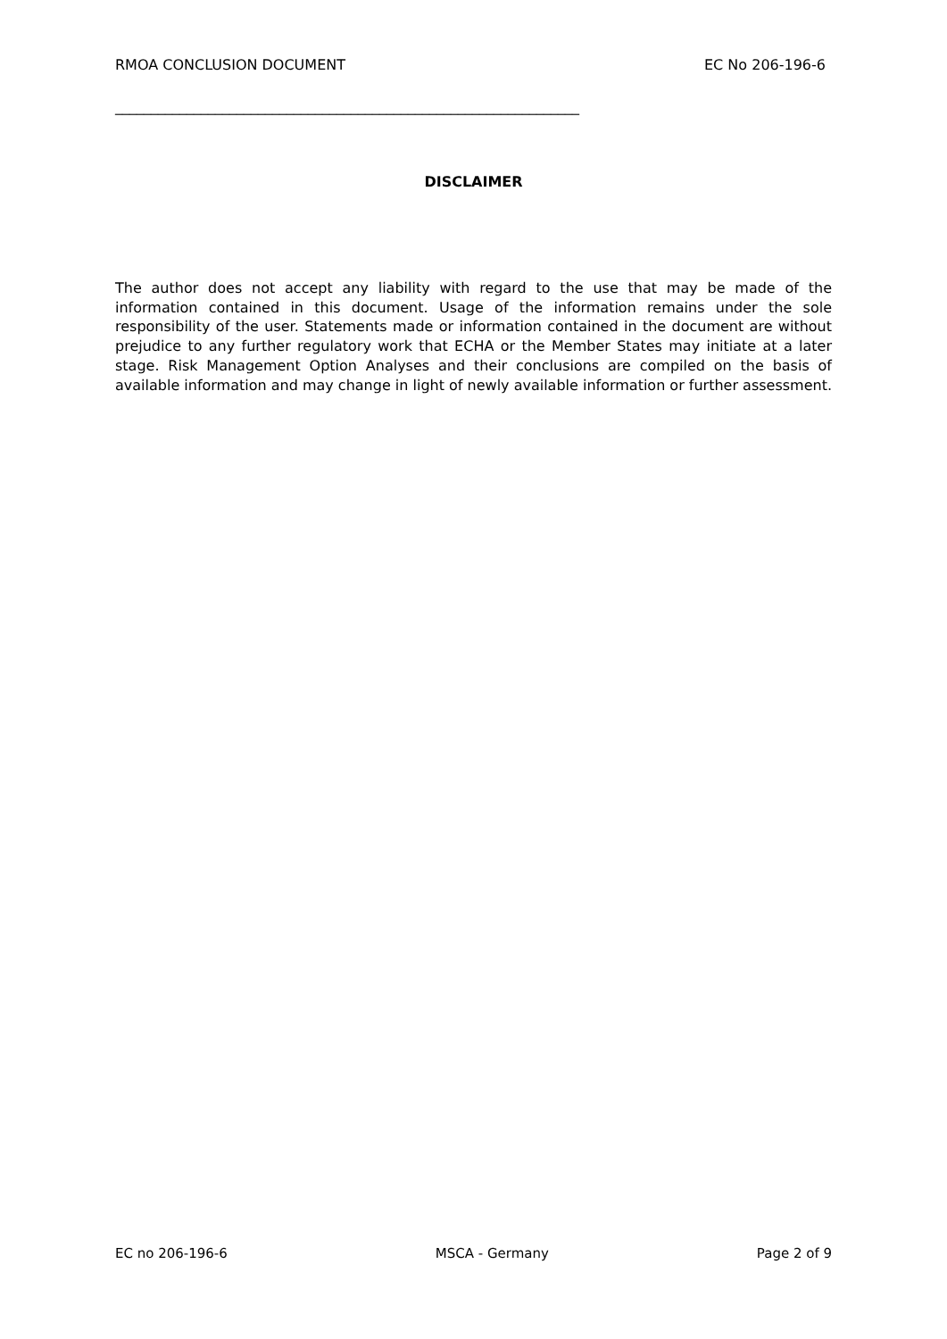RMOA CONCLUSION DOCUMENT EC No 206-196-6
_________________________________________________________________
DISCLAIMER
The author does not accept any liability with regard to the use that may be made of the information contained in this document. Usage of the information remains under the sole responsibility of the user. Statements made or information contained in the document are without prejudice to any further regulatory work that ECHA or the Member States may initiate at a later stage. Risk Management Option Analyses and their conclusions are compiled on the basis of available information and may change in light of newly available information or further assessment.
EC no 206-196-6 MSCA - Germany Page 2 of 9